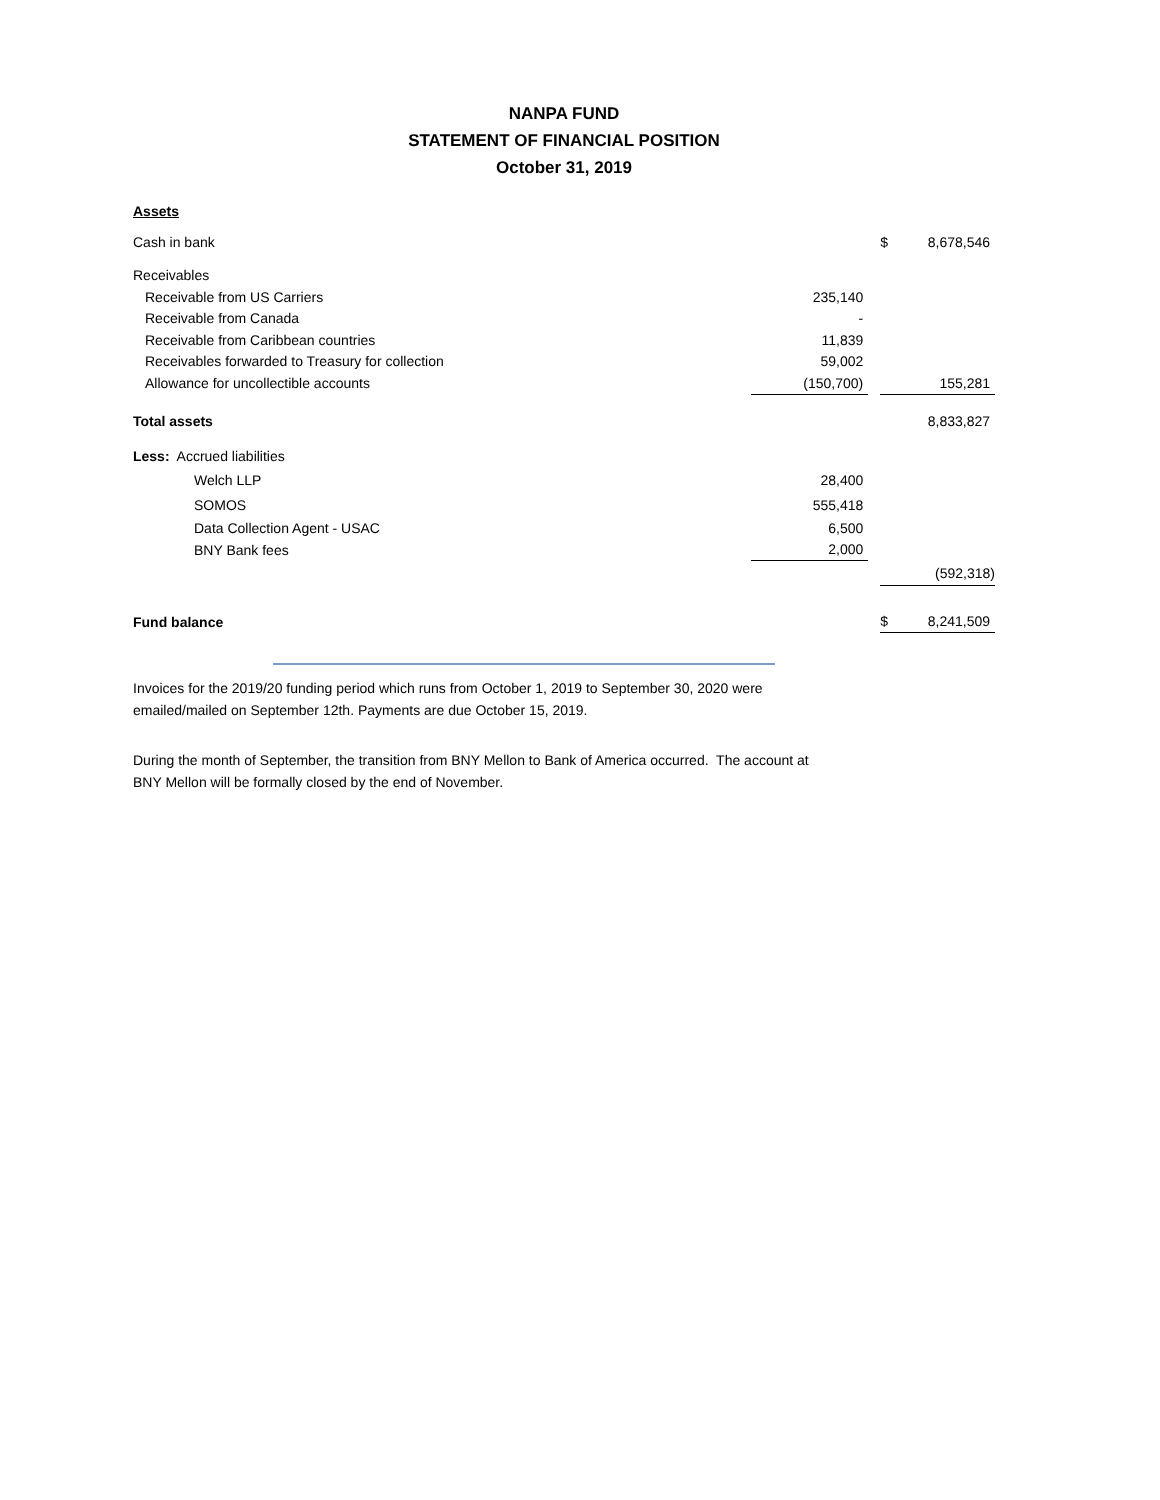NANPA FUND
STATEMENT OF FINANCIAL POSITION
October 31, 2019
Assets
| Cash in bank | | | $ | 8,678,546 |
| Receivables | | | | |
| Receivable from US Carriers | 235,140 | | | |
| Receivable from Canada | - | | | |
| Receivable from Caribbean countries | 11,839 | | | |
| Receivables forwarded to Treasury for collection | 59,002 | | | |
| Allowance for uncollectible accounts | (150,700) | | | 155,281 |
| Total assets | | | | 8,833,827 |
| Less: Accrued liabilities | | | | |
| Welch LLP | 28,400 | | | |
| SOMOS | 555,418 | | | |
| Data Collection Agent - USAC | 6,500 | | | |
| BNY Bank fees | 2,000 | | | |
| | | | | (592,318) |
| Fund balance | | | $ | 8,241,509 |
Invoices for the 2019/20 funding period which runs from October 1, 2019 to September 30, 2020 were
emailed/mailed on September 12th. Payments are due October 15, 2019.
During the month of September, the transition from BNY Mellon to Bank of America occurred. The account at
BNY Mellon will be formally closed by the end of November.